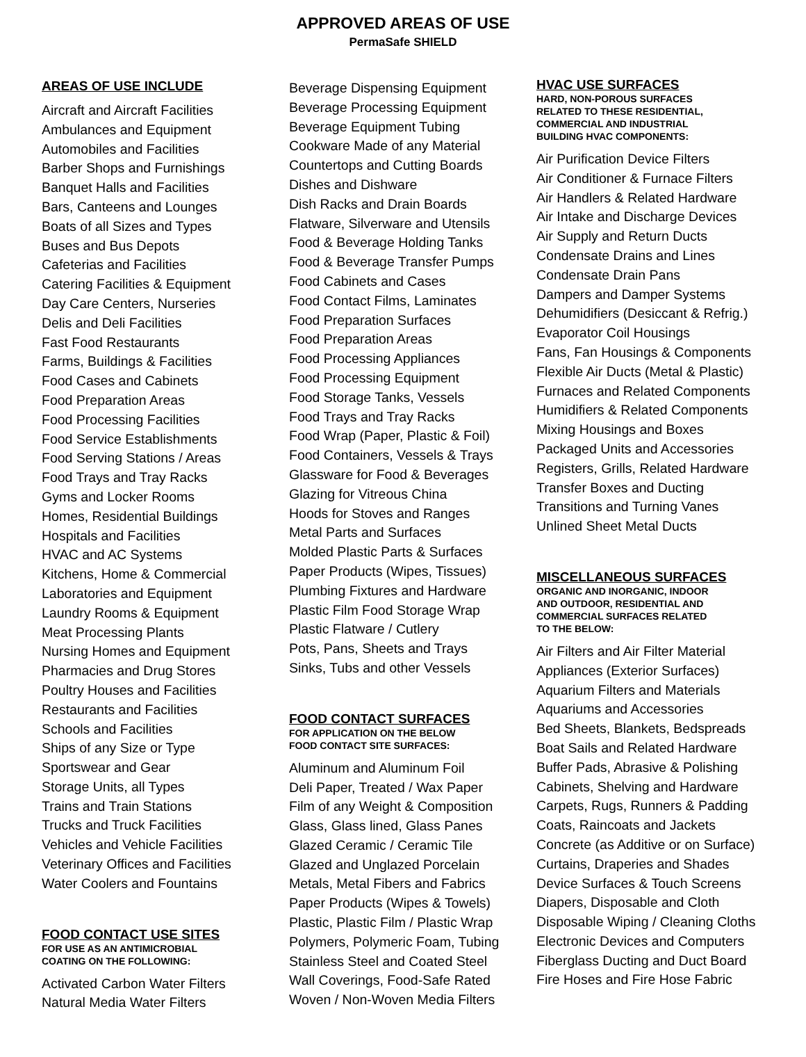APPROVED AREAS OF USE
PermaSafe SHIELD
AREAS OF USE INCLUDE
Aircraft and Aircraft Facilities
Ambulances and Equipment
Automobiles and Facilities
Barber Shops and Furnishings
Banquet Halls and Facilities
Bars, Canteens and Lounges
Boats of all Sizes and Types
Buses and Bus Depots
Cafeterias and Facilities
Catering Facilities & Equipment
Day Care Centers, Nurseries
Delis and Deli Facilities
Fast Food Restaurants
Farms, Buildings & Facilities
Food Cases and Cabinets
Food Preparation Areas
Food Processing Facilities
Food Service Establishments
Food Serving Stations / Areas
Food Trays and Tray Racks
Gyms and Locker Rooms
Homes, Residential Buildings
Hospitals and Facilities
HVAC and AC Systems
Kitchens, Home & Commercial
Laboratories and Equipment
Laundry Rooms & Equipment
Meat Processing Plants
Nursing Homes and Equipment
Pharmacies and Drug Stores
Poultry Houses and Facilities
Restaurants and Facilities
Schools and Facilities
Ships of any Size or Type
Sportswear and Gear
Storage Units, all Types
Trains and Train Stations
Trucks and Truck Facilities
Vehicles and Vehicle Facilities
Veterinary Offices and Facilities
Water Coolers and Fountains
FOOD CONTACT USE SITES
FOR USE AS AN ANTIMICROBIAL
COATING ON THE FOLLOWING:
Activated Carbon Water Filters
Natural Media Water Filters
Beverage Dispensing Equipment
Beverage Processing Equipment
Beverage Equipment Tubing
Cookware Made of any Material
Countertops and Cutting Boards
Dishes and Dishware
Dish Racks and Drain Boards
Flatware, Silverware and Utensils
Food & Beverage Holding Tanks
Food & Beverage Transfer Pumps
Food Cabinets and Cases
Food Contact Films, Laminates
Food Preparation Surfaces
Food Preparation Areas
Food Processing Appliances
Food Processing Equipment
Food Storage Tanks, Vessels
Food Trays and Tray Racks
Food Wrap (Paper, Plastic & Foil)
Food Containers, Vessels & Trays
Glassware for Food & Beverages
Glazing for Vitreous China
Hoods for Stoves and Ranges
Metal Parts and Surfaces
Molded Plastic Parts & Surfaces
Paper Products (Wipes, Tissues)
Plumbing Fixtures and Hardware
Plastic Film Food Storage Wrap
Plastic Flatware / Cutlery
Pots, Pans, Sheets and Trays
Sinks, Tubs and other Vessels
FOOD CONTACT SURFACES
FOR APPLICATION ON THE BELOW
FOOD CONTACT SITE SURFACES:
Aluminum and Aluminum Foil
Deli Paper, Treated / Wax Paper
Film of any Weight & Composition
Glass, Glass lined, Glass Panes
Glazed Ceramic / Ceramic Tile
Glazed and Unglazed Porcelain
Metals, Metal Fibers and Fabrics
Paper Products (Wipes & Towels)
Plastic, Plastic Film / Plastic Wrap
Polymers, Polymeric Foam, Tubing
Stainless Steel and Coated Steel
Wall Coverings, Food-Safe Rated
Woven / Non-Woven Media Filters
HVAC USE SURFACES
HARD, NON-POROUS SURFACES
RELATED TO THESE RESIDENTIAL,
COMMERCIAL AND INDUSTRIAL
BUILDING HVAC COMPONENTS:
Air Purification Device Filters
Air Conditioner & Furnace Filters
Air Handlers & Related Hardware
Air Intake and Discharge Devices
Air Supply and Return Ducts
Condensate Drains and Lines
Condensate Drain Pans
Dampers and Damper Systems
Dehumidifiers (Desiccant & Refrig.)
Evaporator Coil Housings
Fans, Fan Housings & Components
Flexible Air Ducts (Metal & Plastic)
Furnaces and Related Components
Humidifiers & Related Components
Mixing Housings and Boxes
Packaged Units and Accessories
Registers, Grills, Related Hardware
Transfer Boxes and Ducting
Transitions and Turning Vanes
Unlined Sheet Metal Ducts
MISCELLANEOUS SURFACES
ORGANIC AND INORGANIC, INDOOR
AND OUTDOOR, RESIDENTIAL AND
COMMERCIAL SURFACES RELATED
TO THE BELOW:
Air Filters and Air Filter Material
Appliances (Exterior Surfaces)
Aquarium Filters and Materials
Aquariums and Accessories
Bed Sheets, Blankets, Bedspreads
Boat Sails and Related Hardware
Buffer Pads, Abrasive & Polishing
Cabinets, Shelving and Hardware
Carpets, Rugs, Runners & Padding
Coats, Raincoats and Jackets
Concrete (as Additive or on Surface)
Curtains, Draperies and Shades
Device Surfaces & Touch Screens
Diapers, Disposable and Cloth
Disposable Wiping / Cleaning Cloths
Electronic Devices and Computers
Fiberglass Ducting and Duct Board
Fire Hoses and Fire Hose Fabric